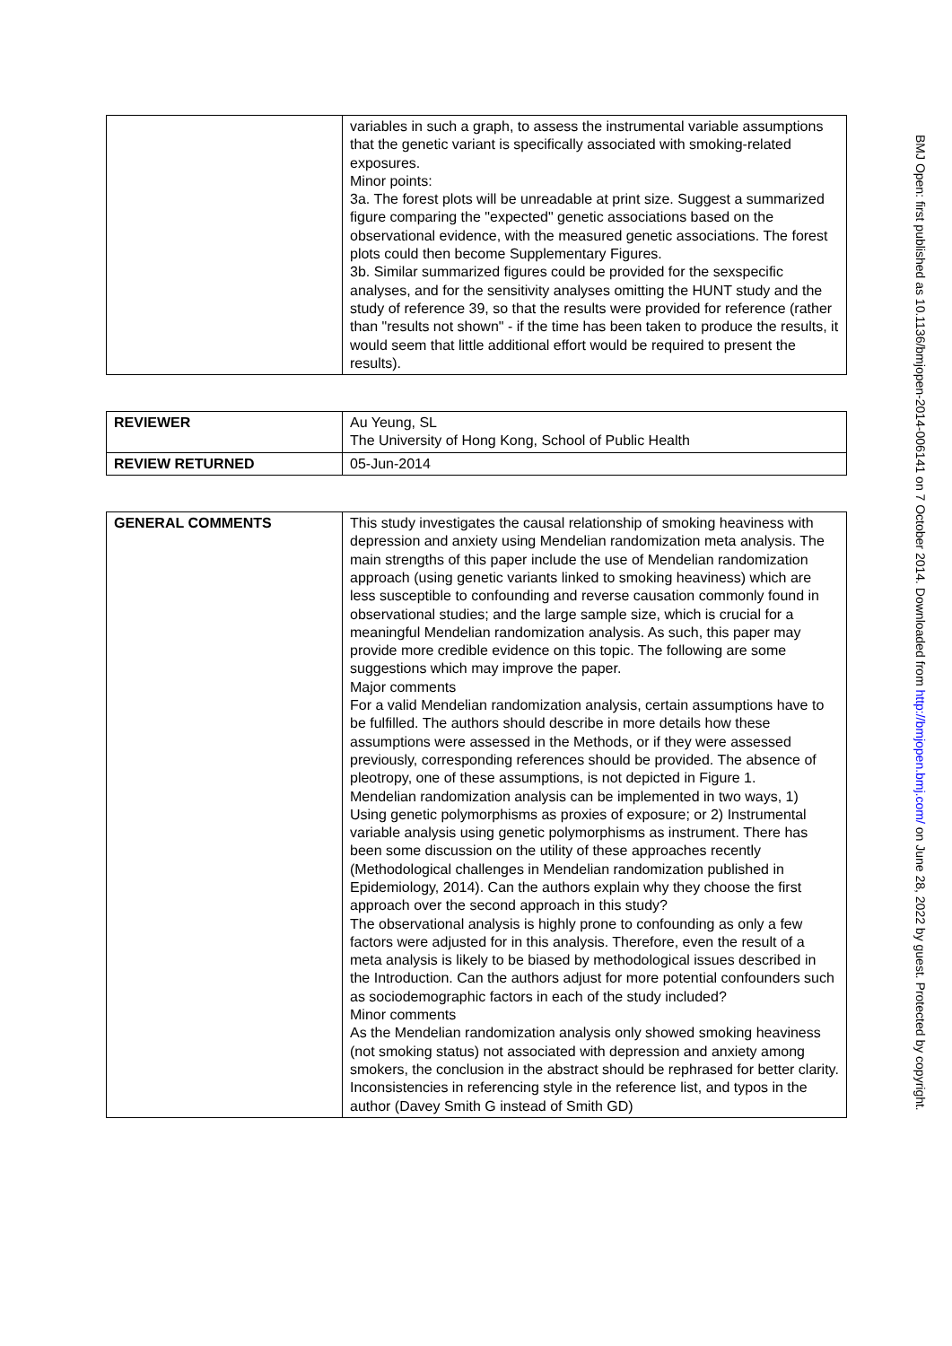| | variables in such a graph, to assess the instrumental variable assumptions that the genetic variant is specifically associated with smoking-related exposures. Minor points: 3a. The forest plots will be unreadable at print size. Suggest a summarized figure comparing the "expected" genetic associations based on the observational evidence, with the measured genetic associations. The forest plots could then become Supplementary Figures. 3b. Similar summarized figures could be provided for the sexspecific analyses, and for the sensitivity analyses omitting the HUNT study and the study of reference 39, so that the results were provided for reference (rather than "results not shown" - if the time has been taken to produce the results, it would seem that little additional effort would be required to present the results). |
| REVIEWER | Au Yeung, SL The University of Hong Kong, School of Public Health |
| REVIEW RETURNED | 05-Jun-2014 |
| GENERAL COMMENTS | This study investigates the causal relationship of smoking heaviness with depression and anxiety using Mendelian randomization meta analysis. The main strengths of this paper include the use of Mendelian randomization approach (using genetic variants linked to smoking heaviness) which are less susceptible to confounding and reverse causation commonly found in observational studies; and the large sample size, which is crucial for a meaningful Mendelian randomization analysis. As such, this paper may provide more credible evidence on this topic. The following are some suggestions which may improve the paper. Major comments For a valid Mendelian randomization analysis, certain assumptions have to be fulfilled. The authors should describe in more details how these assumptions were assessed in the Methods, or if they were assessed previously, corresponding references should be provided. The absence of pleotropy, one of these assumptions, is not depicted in Figure 1. Mendelian randomization analysis can be implemented in two ways, 1) Using genetic polymorphisms as proxies of exposure; or 2) Instrumental variable analysis using genetic polymorphisms as instrument. There has been some discussion on the utility of these approaches recently (Methodological challenges in Mendelian randomization published in Epidemiology, 2014). Can the authors explain why they choose the first approach over the second approach in this study? The observational analysis is highly prone to confounding as only a few factors were adjusted for in this analysis. Therefore, even the result of a meta analysis is likely to be biased by methodological issues described in the Introduction. Can the authors adjust for more potential confounders such as sociodemographic factors in each of the study included? Minor comments As the Mendelian randomization analysis only showed smoking heaviness (not smoking status) not associated with depression and anxiety among smokers, the conclusion in the abstract should be rephrased for better clarity. Inconsistencies in referencing style in the reference list, and typos in the author (Davey Smith G instead of Smith GD) |
BMJ Open: first published as 10.1136/bmjopen-2014-006141 on 7 October 2014. Downloaded from http://bmjopen.bmj.com/ on June 28, 2022 by guest. Protected by copyright.